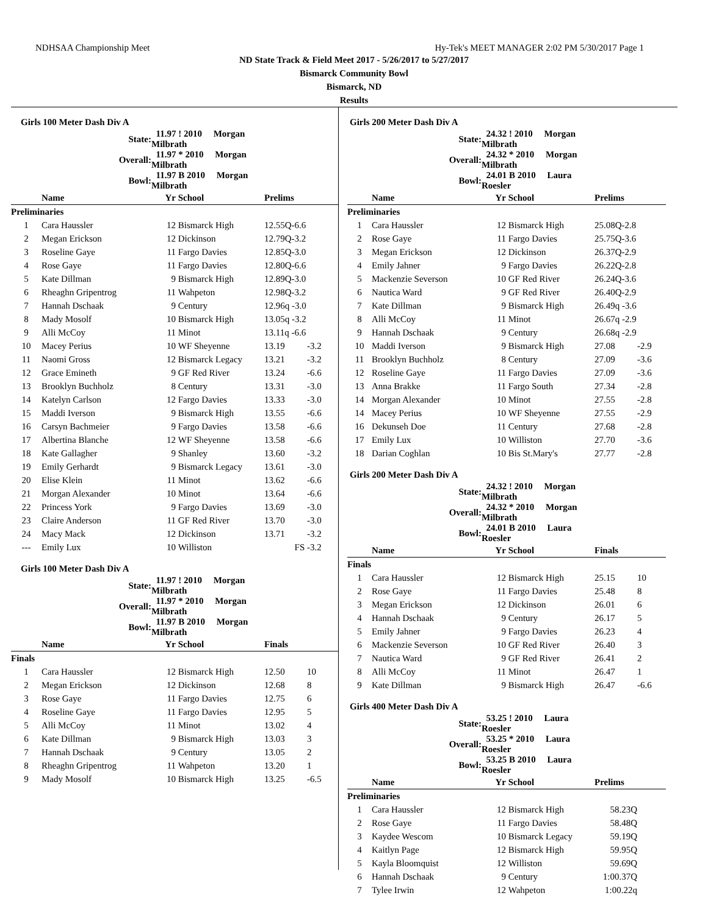NDHSAA Championship Meet Hy-Tek's MEET MANAGER 2:02 PM 5/30/2017 Page 1
ND State Track & Field Meet 2017 - 5/26/2017 to 5/27/2017
Bismarck Community Bowl
Bismarck, ND
Results
Girls 100 Meter Dash Div A
| | State: | 11.97 ! 2010 Morgan Milbrath | | | |
| | Overall: | 11.97 * 2010 Morgan Milbrath | | | |
| | Bowl: | 11.97 B 2010 Morgan Milbrath | | | |
| | Name | Yr | School | Prelims | |
| Preliminaries | | | | | |
| 1 | Cara Haussler | 12 | Bismarck High | 12.55Q-6.6 | |
| 2 | Megan Erickson | 12 | Dickinson | 12.79Q-3.2 | |
| 3 | Roseline Gaye | 11 | Fargo Davies | 12.85Q-3.0 | |
| 4 | Rose Gaye | 11 | Fargo Davies | 12.80Q-6.6 | |
| 5 | Kate Dillman | 9 | Bismarck High | 12.89Q-3.0 | |
| 6 | Rheaghn Gripentrog | 11 | Wahpeton | 12.98Q-3.2 | |
| 7 | Hannah Dschaak | 9 | Century | 12.96q -3.0 | |
| 8 | Mady Mosolf | 10 | Bismarck High | 13.05q -3.2 | |
| 9 | Alli McCoy | 11 | Minot | 13.11q -6.6 | |
| 10 | Macey Perius | 10 | WF Sheyenne | 13.19 | -3.2 |
| 11 | Naomi Gross | 12 | Bismarck Legacy | 13.21 | -3.2 |
| 12 | Grace Emineth | 9 | GF Red River | 13.24 | -6.6 |
| 13 | Brooklyn Buchholz | 8 | Century | 13.31 | -3.0 |
| 14 | Katelyn Carlson | 12 | Fargo Davies | 13.33 | -3.0 |
| 15 | Maddi Iverson | 9 | Bismarck High | 13.55 | -6.6 |
| 16 | Carsyn Bachmeier | 9 | Fargo Davies | 13.58 | -6.6 |
| 17 | Albertina Blanche | 12 | WF Sheyenne | 13.58 | -6.6 |
| 18 | Kate Gallagher | 9 | Shanley | 13.60 | -3.2 |
| 19 | Emily Gerhardt | 9 | Bismarck Legacy | 13.61 | -3.0 |
| 20 | Elise Klein | 11 | Minot | 13.62 | -6.6 |
| 21 | Morgan Alexander | 10 | Minot | 13.64 | -6.6 |
| 22 | Princess York | 9 | Fargo Davies | 13.69 | -3.0 |
| 23 | Claire Anderson | 11 | GF Red River | 13.70 | -3.0 |
| 24 | Macy Mack | 12 | Dickinson | 13.71 | -3.2 |
| --- | Emily Lux | 10 | Williston | FS | -3.2 |
Girls 100 Meter Dash Div A
| | State: | 11.97 ! 2010 Morgan Milbrath | | | |
| | Overall: | 11.97 * 2010 Morgan Milbrath | | | |
| | Bowl: | 11.97 B 2010 Morgan Milbrath | | | |
| | Name | Yr | School | Finals | |
| Finals | | | | | |
| 1 | Cara Haussler | 12 | Bismarck High | 12.50 | 10 |
| 2 | Megan Erickson | 12 | Dickinson | 12.68 | 8 |
| 3 | Rose Gaye | 11 | Fargo Davies | 12.75 | 6 |
| 4 | Roseline Gaye | 11 | Fargo Davies | 12.95 | 5 |
| 5 | Alli McCoy | 11 | Minot | 13.02 | 4 |
| 6 | Kate Dillman | 9 | Bismarck High | 13.03 | 3 |
| 7 | Hannah Dschaak | 9 | Century | 13.05 | 2 |
| 8 | Rheaghn Gripentrog | 11 | Wahpeton | 13.20 | 1 |
| 9 | Mady Mosolf | 10 | Bismarck High | 13.25 | -6.5 |
Girls 200 Meter Dash Div A
| | State: | 24.32 ! 2010 Morgan Milbrath | | | |
| | Overall: | 24.32 * 2010 Morgan Milbrath | | | |
| | Bowl: | 24.01 B 2010 Laura Roesler | | | |
| | Name | Yr | School | Prelims | |
| Preliminaries | | | | | |
| 1 | Cara Haussler | 12 | Bismarck High | 25.08Q-2.8 | |
| 2 | Rose Gaye | 11 | Fargo Davies | 25.75Q-3.6 | |
| 3 | Megan Erickson | 12 | Dickinson | 26.37Q-2.9 | |
| 4 | Emily Jahner | 9 | Fargo Davies | 26.22Q-2.8 | |
| 5 | Mackenzie Severson | 10 | GF Red River | 26.24Q-3.6 | |
| 6 | Nautica Ward | 9 | GF Red River | 26.40Q-2.9 | |
| 7 | Kate Dillman | 9 | Bismarck High | 26.49q -3.6 | |
| 8 | Alli McCoy | 11 | Minot | 26.67q -2.9 | |
| 9 | Hannah Dschaak | 9 | Century | 26.68q -2.9 | |
| 10 | Maddi Iverson | 9 | Bismarck High | 27.08 | -2.9 |
| 11 | Brooklyn Buchholz | 8 | Century | 27.09 | -3.6 |
| 12 | Roseline Gaye | 11 | Fargo Davies | 27.09 | -3.6 |
| 13 | Anna Brakke | 11 | Fargo South | 27.34 | -2.8 |
| 14 | Morgan Alexander | 10 | Minot | 27.55 | -2.8 |
| 14 | Macey Perius | 10 | WF Sheyenne | 27.55 | -2.9 |
| 16 | Dekunseh Doe | 11 | Century | 27.68 | -2.8 |
| 17 | Emily Lux | 10 | Williston | 27.70 | -3.6 |
| 18 | Darian Coghlan | 10 | Bis St.Mary's | 27.77 | -2.8 |
Girls 200 Meter Dash Div A
| | State: | 24.32 ! 2010 Morgan Milbrath | | | |
| | Overall: | 24.32 * 2010 Morgan Milbrath | | | |
| | Bowl: | 24.01 B 2010 Laura Roesler | | | |
| | Name | Yr | School | Finals | |
| Finals | | | | | |
| 1 | Cara Haussler | 12 | Bismarck High | 25.15 | 10 |
| 2 | Rose Gaye | 11 | Fargo Davies | 25.48 | 8 |
| 3 | Megan Erickson | 12 | Dickinson | 26.01 | 6 |
| 4 | Hannah Dschaak | 9 | Century | 26.17 | 5 |
| 5 | Emily Jahner | 9 | Fargo Davies | 26.23 | 4 |
| 6 | Mackenzie Severson | 10 | GF Red River | 26.40 | 3 |
| 7 | Nautica Ward | 9 | GF Red River | 26.41 | 2 |
| 8 | Alli McCoy | 11 | Minot | 26.47 | 1 |
| 9 | Kate Dillman | 9 | Bismarck High | 26.47 | -6.6 |
Girls 400 Meter Dash Div A
| | State: | 53.25 ! 2010 Laura Roesler | | | |
| | Overall: | 53.25 * 2010 Laura Roesler | | | |
| | Bowl: | 53.25 B 2010 Laura Roesler | | | |
| | Name | Yr | School | Prelims | |
| Preliminaries | | | | | |
| 1 | Cara Haussler | 12 | Bismarck High | 58.23Q | |
| 2 | Rose Gaye | 11 | Fargo Davies | 58.48Q | |
| 3 | Kaydee Wescom | 10 | Bismarck Legacy | 59.19Q | |
| 4 | Kaitlyn Page | 12 | Bismarck High | 59.95Q | |
| 5 | Kayla Bloomquist | 12 | Williston | 59.69Q | |
| 6 | Hannah Dschaak | 9 | Century | 1:00.37Q | |
| 7 | Tylee Irwin | 12 | Wahpeton | 1:00.22q | |